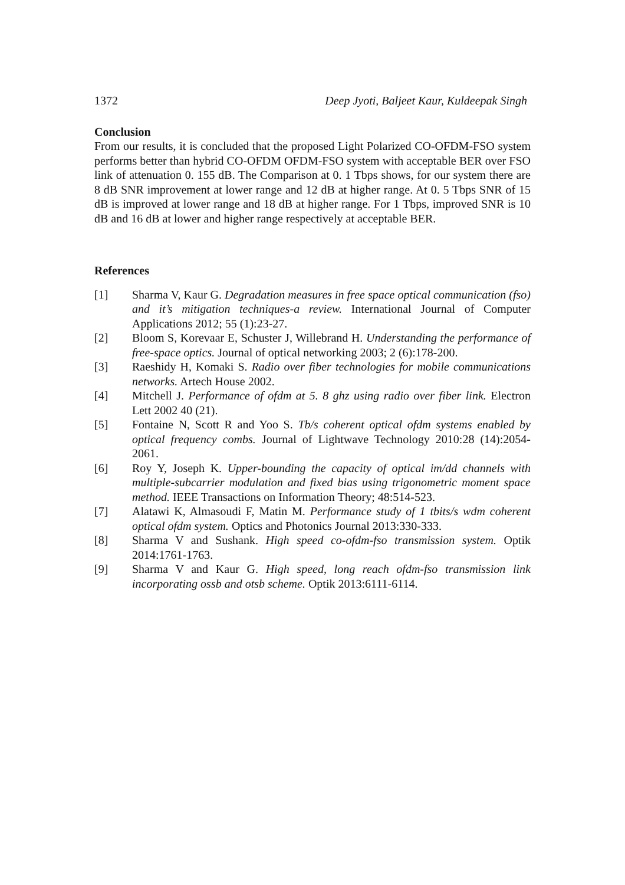1372 Deep Jyoti, Baljeet Kaur, Kuldeepak Singh
Conclusion
From our results, it is concluded that the proposed Light Polarized CO-OFDM-FSO system performs better than hybrid CO-OFDM OFDM-FSO system with acceptable BER over FSO link of attenuation 0. 155 dB. The Comparison at 0. 1 Tbps shows, for our system there are 8 dB SNR improvement at lower range and 12 dB at higher range. At 0. 5 Tbps SNR of 15 dB is improved at lower range and 18 dB at higher range. For 1 Tbps, improved SNR is 10 dB and 16 dB at lower and higher range respectively at acceptable BER.
References
[1] Sharma V, Kaur G. Degradation measures in free space optical communication (fso) and it’s mitigation techniques-a review. International Journal of Computer Applications 2012; 55 (1):23-27.
[2] Bloom S, Korevaar E, Schuster J, Willebrand H. Understanding the performance of free-space optics. Journal of optical networking 2003; 2 (6):178-200.
[3] Raeshidy H, Komaki S. Radio over fiber technologies for mobile communications networks. Artech House 2002.
[4] Mitchell J. Performance of ofdm at 5. 8 ghz using radio over fiber link. Electron Lett 2002 40 (21).
[5] Fontaine N, Scott R and Yoo S. Tb/s coherent optical ofdm systems enabled by optical frequency combs. Journal of Lightwave Technology 2010:28 (14):2054-2061.
[6] Roy Y, Joseph K. Upper-bounding the capacity of optical im/dd channels with multiple-subcarrier modulation and fixed bias using trigonometric moment space method. IEEE Transactions on Information Theory; 48:514-523.
[7] Alatawi K, Almasoudi F, Matin M. Performance study of 1 tbits/s wdm coherent optical ofdm system. Optics and Photonics Journal 2013:330-333.
[8] Sharma V and Sushank. High speed co-ofdm-fso transmission system. Optik 2014:1761-1763.
[9] Sharma V and Kaur G. High speed, long reach ofdm-fso transmission link incorporating ossb and otsb scheme. Optik 2013:6111-6114.